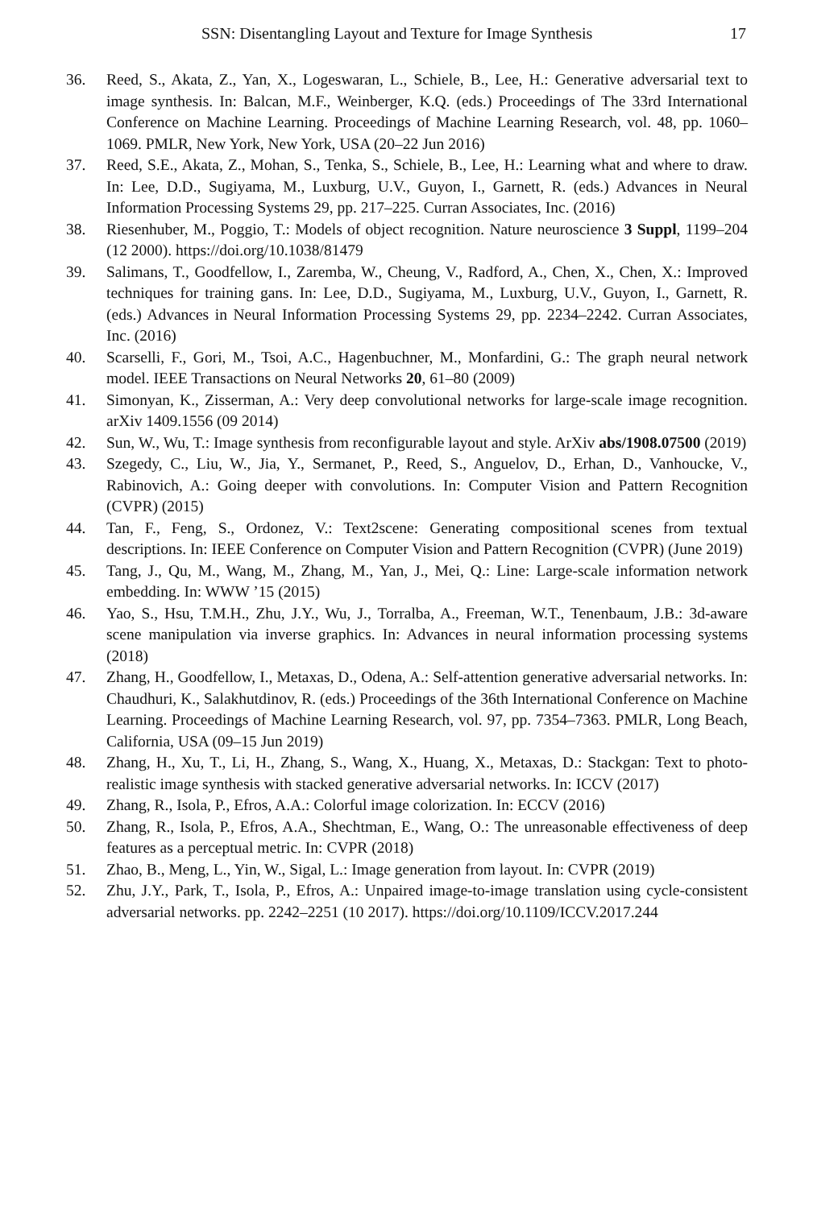SSN: Disentangling Layout and Texture for Image Synthesis 17
36. Reed, S., Akata, Z., Yan, X., Logeswaran, L., Schiele, B., Lee, H.: Generative adversarial text to image synthesis. In: Balcan, M.F., Weinberger, K.Q. (eds.) Proceedings of The 33rd International Conference on Machine Learning. Proceedings of Machine Learning Research, vol. 48, pp. 1060–1069. PMLR, New York, New York, USA (20–22 Jun 2016)
37. Reed, S.E., Akata, Z., Mohan, S., Tenka, S., Schiele, B., Lee, H.: Learning what and where to draw. In: Lee, D.D., Sugiyama, M., Luxburg, U.V., Guyon, I., Garnett, R. (eds.) Advances in Neural Information Processing Systems 29, pp. 217–225. Curran Associates, Inc. (2016)
38. Riesenhuber, M., Poggio, T.: Models of object recognition. Nature neuroscience 3 Suppl, 1199–204 (12 2000). https://doi.org/10.1038/81479
39. Salimans, T., Goodfellow, I., Zaremba, W., Cheung, V., Radford, A., Chen, X., Chen, X.: Improved techniques for training gans. In: Lee, D.D., Sugiyama, M., Luxburg, U.V., Guyon, I., Garnett, R. (eds.) Advances in Neural Information Processing Systems 29, pp. 2234–2242. Curran Associates, Inc. (2016)
40. Scarselli, F., Gori, M., Tsoi, A.C., Hagenbuchner, M., Monfardini, G.: The graph neural network model. IEEE Transactions on Neural Networks 20, 61–80 (2009)
41. Simonyan, K., Zisserman, A.: Very deep convolutional networks for large-scale image recognition. arXiv 1409.1556 (09 2014)
42. Sun, W., Wu, T.: Image synthesis from reconfigurable layout and style. ArXiv abs/1908.07500 (2019)
43. Szegedy, C., Liu, W., Jia, Y., Sermanet, P., Reed, S., Anguelov, D., Erhan, D., Vanhoucke, V., Rabinovich, A.: Going deeper with convolutions. In: Computer Vision and Pattern Recognition (CVPR) (2015)
44. Tan, F., Feng, S., Ordonez, V.: Text2scene: Generating compositional scenes from textual descriptions. In: IEEE Conference on Computer Vision and Pattern Recognition (CVPR) (June 2019)
45. Tang, J., Qu, M., Wang, M., Zhang, M., Yan, J., Mei, Q.: Line: Large-scale information network embedding. In: WWW ’15 (2015)
46. Yao, S., Hsu, T.M.H., Zhu, J.Y., Wu, J., Torralba, A., Freeman, W.T., Tenenbaum, J.B.: 3d-aware scene manipulation via inverse graphics. In: Advances in neural information processing systems (2018)
47. Zhang, H., Goodfellow, I., Metaxas, D., Odena, A.: Self-attention generative adversarial networks. In: Chaudhuri, K., Salakhutdinov, R. (eds.) Proceedings of the 36th International Conference on Machine Learning. Proceedings of Machine Learning Research, vol. 97, pp. 7354–7363. PMLR, Long Beach, California, USA (09–15 Jun 2019)
48. Zhang, H., Xu, T., Li, H., Zhang, S., Wang, X., Huang, X., Metaxas, D.: Stackgan: Text to photo-realistic image synthesis with stacked generative adversarial networks. In: ICCV (2017)
49. Zhang, R., Isola, P., Efros, A.A.: Colorful image colorization. In: ECCV (2016)
50. Zhang, R., Isola, P., Efros, A.A., Shechtman, E., Wang, O.: The unreasonable effectiveness of deep features as a perceptual metric. In: CVPR (2018)
51. Zhao, B., Meng, L., Yin, W., Sigal, L.: Image generation from layout. In: CVPR (2019)
52. Zhu, J.Y., Park, T., Isola, P., Efros, A.: Unpaired image-to-image translation using cycle-consistent adversarial networks. pp. 2242–2251 (10 2017). https://doi.org/10.1109/ICCV.2017.244